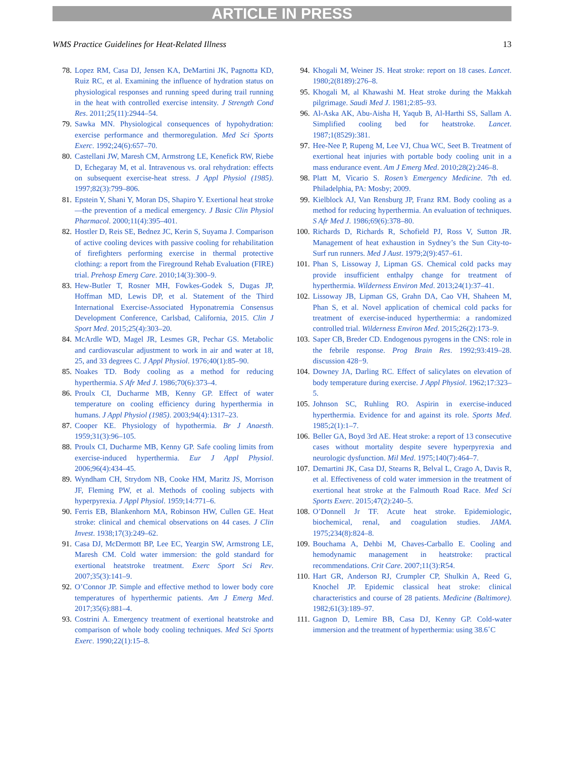ARTICLE IN PRESS
WMS Practice Guidelines for Heat-Related Illness 13
78. Lopez RM, Casa DJ, Jensen KA, DeMartini JK, Pagnotta KD, Ruiz RC, et al. Examining the influence of hydration status on physiological responses and running speed during trail running in the heat with controlled exercise intensity. J Strength Cond Res. 2011;25(11):2944–54.
79. Sawka MN. Physiological consequences of hypohydration: exercise performance and thermoregulation. Med Sci Sports Exerc. 1992;24(6):657–70.
80. Castellani JW, Maresh CM, Armstrong LE, Kenefick RW, Riebe D, Echegaray M, et al. Intravenous vs. oral rehydration: effects on subsequent exercise-heat stress. J Appl Physiol (1985). 1997;82(3):799–806.
81. Epstein Y, Shani Y, Moran DS, Shapiro Y. Exertional heat stroke—the prevention of a medical emergency. J Basic Clin Physiol Pharmacol. 2000;11(4):395–401.
82. Hostler D, Reis SE, Bednez JC, Kerin S, Suyama J. Comparison of active cooling devices with passive cooling for rehabilitation of firefighters performing exercise in thermal protective clothing: a report from the Fireground Rehab Evaluation (FIRE) trial. Prehosp Emerg Care. 2010;14(3):300–9.
83. Hew-Butler T, Rosner MH, Fowkes-Godek S, Dugas JP, Hoffman MD, Lewis DP, et al. Statement of the Third International Exercise-Associated Hyponatremia Consensus Development Conference, Carlsbad, California, 2015. Clin J Sport Med. 2015;25(4):303–20.
84. McArdle WD, Magel JR, Lesmes GR, Pechar GS. Metabolic and cardiovascular adjustment to work in air and water at 18, 25, and 33 degrees C. J Appl Physiol. 1976;40(1):85–90.
85. Noakes TD. Body cooling as a method for reducing hyperthermia. S Afr Med J. 1986;70(6):373–4.
86. Proulx CI, Ducharme MB, Kenny GP. Effect of water temperature on cooling efficiency during hyperthermia in humans. J Appl Physiol (1985). 2003;94(4):1317–23.
87. Cooper KE. Physiology of hypothermia. Br J Anaesth. 1959;31(3):96–105.
88. Proulx CI, Ducharme MB, Kenny GP. Safe cooling limits from exercise-induced hyperthermia. Eur J Appl Physiol. 2006;96(4):434–45.
89. Wyndham CH, Strydom NB, Cooke HM, Maritz JS, Morrison JF, Fleming PW, et al. Methods of cooling subjects with hyperpyrexia. J Appl Physiol. 1959;14:771–6.
90. Ferris EB, Blankenhorn MA, Robinson HW, Cullen GE. Heat stroke: clinical and chemical observations on 44 cases. J Clin Invest. 1938;17(3):249–62.
91. Casa DJ, McDermott BP, Lee EC, Yeargin SW, Armstrong LE, Maresh CM. Cold water immersion: the gold standard for exertional heatstroke treatment. Exerc Sport Sci Rev. 2007;35(3):141–9.
92. O’Connor JP. Simple and effective method to lower body core temperatures of hyperthermic patients. Am J Emerg Med. 2017;35(6):881–4.
93. Costrini A. Emergency treatment of exertional heatstroke and comparison of whole body cooling techniques. Med Sci Sports Exerc. 1990;22(1):15–8.
94. Khogali M, Weiner JS. Heat stroke: report on 18 cases. Lancet. 1980;2(8189):276–8.
95. Khogali M, al Khawashi M. Heat stroke during the Makkah pilgrimage. Saudi Med J. 1981;2:85–93.
96. Al-Aska AK, Abu-Aisha H, Yaqub B, Al-Harthi SS, Sallam A. Simplified cooling bed for heatstroke. Lancet. 1987;1(8529):381.
97. Hee-Nee P, Rupeng M, Lee VJ, Chua WC, Seet B. Treatment of exertional heat injuries with portable body cooling unit in a mass endurance event. Am J Emerg Med. 2010;28(2):246–8.
98. Platt M, Vicario S. Rosen’s Emergency Medicine. 7th ed. Philadelphia, PA: Mosby; 2009.
99. Kielblock AJ, Van Rensburg JP, Franz RM. Body cooling as a method for reducing hyperthermia. An evaluation of techniques. S Afr Med J. 1986;69(6):378–80.
100. Richards D, Richards R, Schofield PJ, Ross V, Sutton JR. Management of heat exhaustion in Sydney’s the Sun City-to-Surf run runners. Med J Aust. 1979;2(9):457–61.
101. Phan S, Lissoway J, Lipman GS. Chemical cold packs may provide insufficient enthalpy change for treatment of hyperthermia. Wilderness Environ Med. 2013;24(1):37–41.
102. Lissoway JB, Lipman GS, Grahn DA, Cao VH, Shaheen M, Phan S, et al. Novel application of chemical cold packs for treatment of exercise-induced hyperthermia: a randomized controlled trial. Wilderness Environ Med. 2015;26(2):173–9.
103. Saper CB, Breder CD. Endogenous pyrogens in the CNS: role in the febrile response. Prog Brain Res. 1992;93:419–28. discussion 428−9.
104. Downey JA, Darling RC. Effect of salicylates on elevation of body temperature during exercise. J Appl Physiol. 1962;17:323–5.
105. Johnson SC, Ruhling RO. Aspirin in exercise-induced hyperthermia. Evidence for and against its role. Sports Med. 1985;2(1):1–7.
106. Beller GA, Boyd 3rd AE. Heat stroke: a report of 13 consecutive cases without mortality despite severe hyperpyrexia and neurologic dysfunction. Mil Med. 1975;140(7):464–7.
107. Demartini JK, Casa DJ, Stearns R, Belval L, Crago A, Davis R, et al. Effectiveness of cold water immersion in the treatment of exertional heat stroke at the Falmouth Road Race. Med Sci Sports Exerc. 2015;47(2):240–5.
108. O’Donnell Jr TF. Acute heat stroke. Epidemiologic, biochemical, renal, and coagulation studies. JAMA. 1975;234(8):824–8.
109. Bouchama A, Dehbi M, Chaves-Carballo E. Cooling and hemodynamic management in heatstroke: practical recommendations. Crit Care. 2007;11(3):R54.
110. Hart GR, Anderson RJ, Crumpler CP, Shulkin A, Reed G, Knochel JP. Epidemic classical heat stroke: clinical characteristics and course of 28 patients. Medicine (Baltimore). 1982;61(3):189–97.
111. Gagnon D, Lemire BB, Casa DJ, Kenny GP. Cold-water immersion and the treatment of hyperthermia: using 38.6˚C